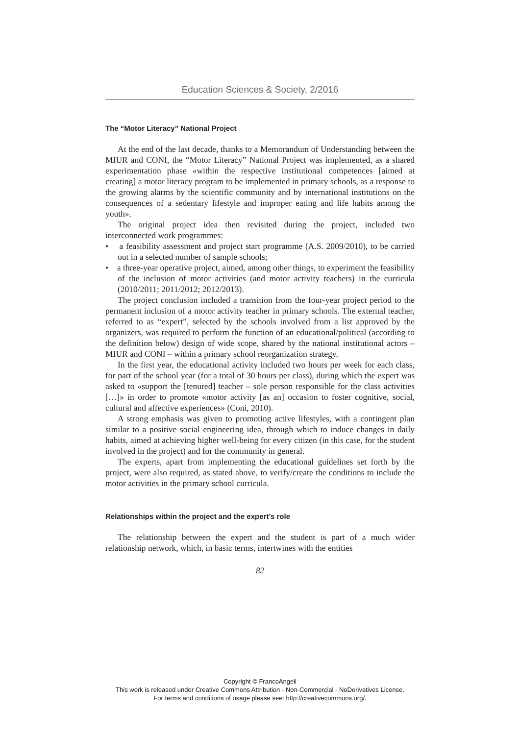Education Sciences & Society, 2/2016
The “Motor Literacy” National Project
At the end of the last decade, thanks to a Memorandum of Understanding between the MIUR and CONI, the “Motor Literacy” National Project was implemented, as a shared experimentation phase «within the respective institutional competences [aimed at creating] a motor literacy program to be implemented in primary schools, as a response to the growing alarms by the scientific community and by international institutions on the consequences of a sedentary lifestyle and improper eating and life habits among the youth».
The original project idea then revisited during the project, included two interconnected work programmes:
• a feasibility assessment and project start programme (A.S. 2009/2010), to be carried out in a selected number of sample schools;
• a three-year operative project, aimed, among other things, to experiment the feasibility of the inclusion of motor activities (and motor activity teachers) in the curricula (2010/2011; 2011/2012; 2012/2013).
The project conclusion included a transition from the four-year project period to the permanent inclusion of a motor activity teacher in primary schools. The external teacher, referred to as “expert”, selected by the schools involved from a list approved by the organizers, was required to perform the function of an educational/political (according to the definition below) design of wide scope, shared by the national institutional actors – MIUR and CONI – within a primary school reorganization strategy.
In the first year, the educational activity included two hours per week for each class, for part of the school year (for a total of 30 hours per class), during which the expert was asked to «support the [tenured] teacher – sole person responsible for the class activities […]» in order to promote «motor activity [as an] occasion to foster cognitive, social, cultural and affective experiences» (Coni, 2010).
A strong emphasis was given to promoting active lifestyles, with a contingent plan similar to a positive social engineering idea, through which to induce changes in daily habits, aimed at achieving higher well-being for every citizen (in this case, for the student involved in the project) and for the community in general.
The experts, apart from implementing the educational guidelines set forth by the project, were also required, as stated above, to verify/create the conditions to include the motor activities in the primary school curricula.
Relationships within the project and the expert’s role
The relationship between the expert and the student is part of a much wider relationship network, which, in basic terms, intertwines with the entities
82
Copyright © FrancoAngeli
This work is released under Creative Commons Attribution - Non-Commercial - NoDerivatives License.
For terms and conditions of usage please see: http://creativecommons.org/.